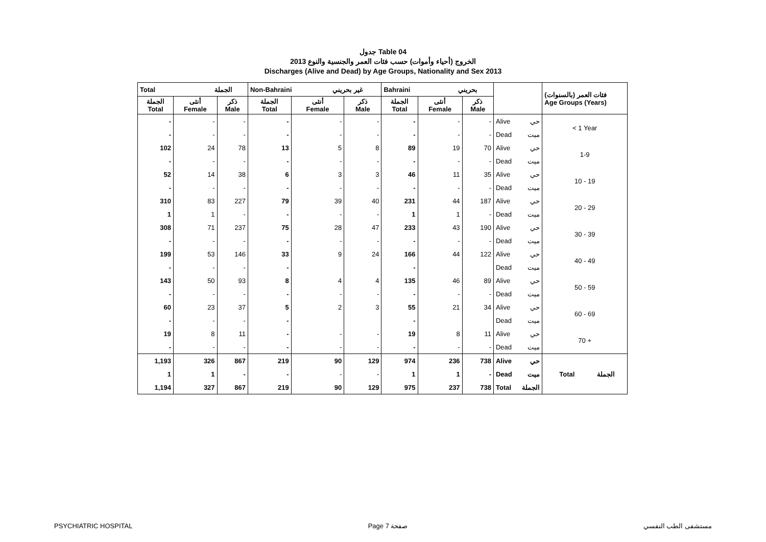جدول Table 04
الخروج (أحياء وأموات) حسب فئات العمر والجنسية والنوع 2013
Discharges (Alive and Dead) by Age Groups, Nationality and Sex 2013
| Total الجملة | | | Non-Bahraini غير بحريني | | | Bahraini بحريني | | | | | فئات العمر (بالسنوات) Age Groups (Years) |
| الجملة Total | أنثى Female | ذكر Male | الجملة Total | أنثى Female | ذكر Male | الجملة Total | أنثى Female | ذكر Male | | | |
| - | - | - | - | - | - | - | - | - | Alive | حي | < 1 Year |
| - | - | - | - | - | - | - | - | - | Dead | ميت | |
| 102 | 24 | 78 | 13 | 5 | 8 | 89 | 19 | 70 | Alive | حي | 1-9 |
| - | - | - | - | - | - | - | - | - | Dead | ميت | |
| 52 | 14 | 38 | 6 | 3 | 3 | 46 | 11 | 35 | Alive | حي | 10 - 19 |
| - | - | - | - | - | - | - | - | - | Dead | ميت | |
| 310 | 83 | 227 | 79 | 39 | 40 | 231 | 44 | 187 | Alive | حي | 20 - 29 |
| 1 | 1 | - | - | - | - | 1 | 1 | - | Dead | ميت | |
| 308 | 71 | 237 | 75 | 28 | 47 | 233 | 43 | 190 | Alive | حي | 30 - 39 |
| - | - | - | - | - | - | - | - | - | Dead | ميت | |
| 199 | 53 | 146 | 33 | 9 | 24 | 166 | 44 | 122 | Alive | حي | 40 - 49 |
| - | - | - | - | | | - | | | Dead | ميت | |
| 143 | 50 | 93 | 8 | 4 | 4 | 135 | 46 | 89 | Alive | حي | 50 - 59 |
| - | - | - | - | - | - | - | - | - | Dead | ميت | |
| 60 | 23 | 37 | 5 | 2 | 3 | 55 | 21 | 34 | Alive | حي | 60 - 69 |
| - | - | - | - | | | - | | | Dead | ميت | |
| 19 | 8 | 11 | - | - | - | 19 | 8 | 11 | Alive | حي | 70 + |
| - | - | - | - | - | - | - | - | - | Dead | ميت | |
| 1,193 | 326 | 867 | 219 | 90 | 129 | 974 | 236 | 738 | Alive | حي | Total الجملة |
| 1 | 1 | - | - | - | - | 1 | 1 | - | Dead | ميت | |
| 1,194 | 327 | 867 | 219 | 90 | 129 | 975 | 237 | 738 | Total | الجملة | |
PSYCHIATRIC HOSPITAL Page 7 صفحة مستشفى الطب النفسي